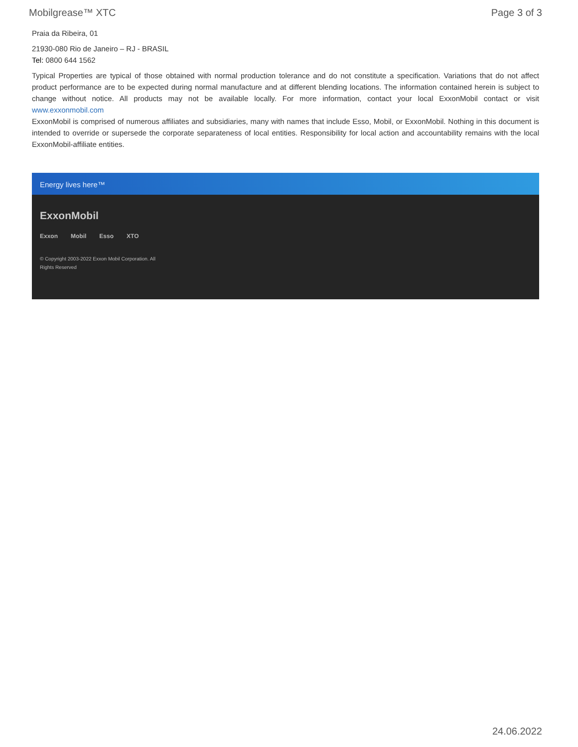Mobilgrease™ XTC Page 3 of 3
Praia da Ribeira, 01
21930-080 Rio de Janeiro – RJ - BRASIL
Tel: 0800 644 1562
Typical Properties are typical of those obtained with normal production tolerance and do not constitute a specification. Variations that do not affect product performance are to be expected during normal manufacture and at different blending locations. The information contained herein is subject to change without notice. All products may not be available locally. For more information, contact your local ExxonMobil contact or visit www.exxonmobil.com
ExxonMobil is comprised of numerous affiliates and subsidiaries, many with names that include Esso, Mobil, or ExxonMobil. Nothing in this document is intended to override or supersede the corporate separateness of local entities. Responsibility for local action and accountability remains with the local ExxonMobil-affiliate entities.
Energy lives here™
ExxonMobil
Exxon Mobil Esso XTO
© Copyright 2003-2022 Exxon Mobil Corporation. All Rights Reserved
24.06.2022